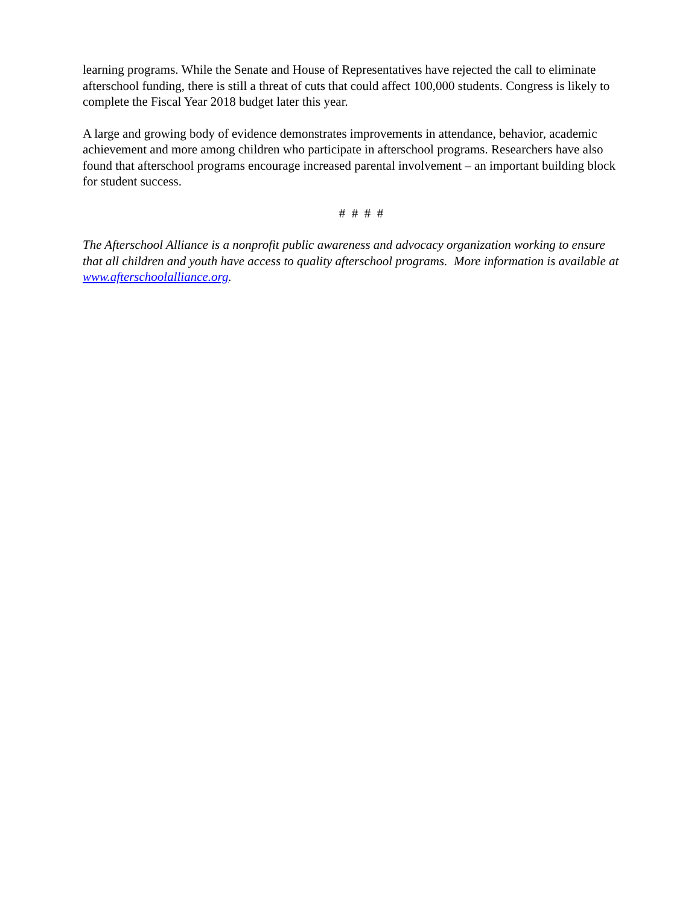learning programs. While the Senate and House of Representatives have rejected the call to eliminate afterschool funding, there is still a threat of cuts that could affect 100,000 students. Congress is likely to complete the Fiscal Year 2018 budget later this year.
A large and growing body of evidence demonstrates improvements in attendance, behavior, academic achievement and more among children who participate in afterschool programs. Researchers have also found that afterschool programs encourage increased parental involvement – an important building block for student success.
# # # #
The Afterschool Alliance is a nonprofit public awareness and advocacy organization working to ensure that all children and youth have access to quality afterschool programs. More information is available at www.afterschoolalliance.org.